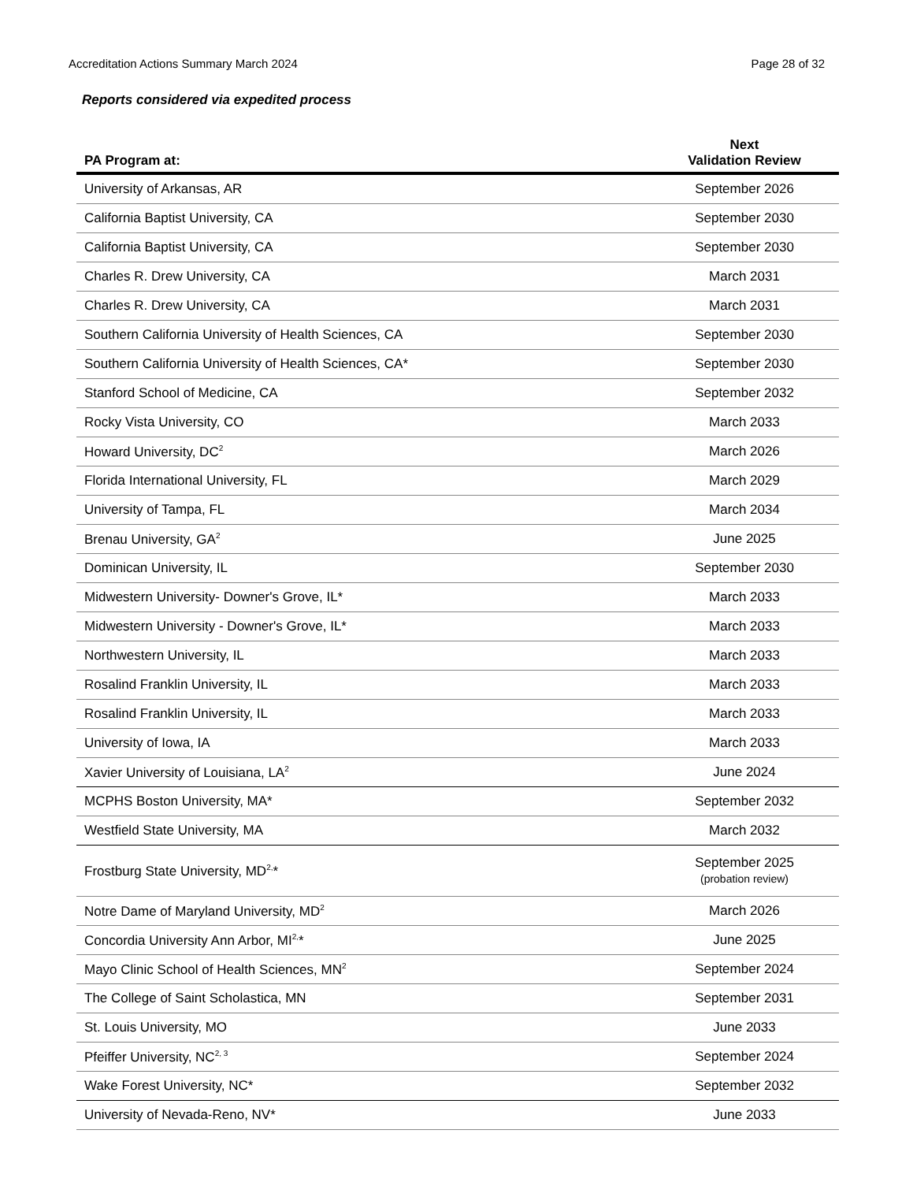Accreditation Actions Summary March 2024 Page 28 of 32
Reports considered via expedited process
| PA Program at: | Next Validation Review |
| --- | --- |
| University of Arkansas, AR | September 2026 |
| California Baptist University, CA | September 2030 |
| California Baptist University, CA | September 2030 |
| Charles R. Drew University, CA | March 2031 |
| Charles R. Drew University, CA | March 2031 |
| Southern California University of Health Sciences, CA | September 2030 |
| Southern California University of Health Sciences, CA* | September 2030 |
| Stanford School of Medicine, CA | September 2032 |
| Rocky Vista University, CO | March 2033 |
| Howard University, DC<sup>2</sup> | March 2026 |
| Florida International University, FL | March 2029 |
| University of Tampa, FL | March 2034 |
| Brenau University, GA<sup>2</sup> | June 2025 |
| Dominican University, IL | September 2030 |
| Midwestern University- Downer's Grove, IL* | March 2033 |
| Midwestern University - Downer's Grove, IL* | March 2033 |
| Northwestern University, IL | March 2033 |
| Rosalind Franklin University, IL | March 2033 |
| Rosalind Franklin University, IL | March 2033 |
| University of Iowa, IA | March 2033 |
| Xavier University of Louisiana, LA<sup>2</sup> | June 2024 |
| MCPHS Boston University, MA* | September 2032 |
| Westfield State University, MA | March 2032 |
| Frostburg State University, MD<sup>2,</sup>* | September 2025 (probation review) |
| Notre Dame of Maryland University, MD<sup>2</sup> | March 2026 |
| Concordia University Ann Arbor, MI<sup>2,</sup>* | June 2025 |
| Mayo Clinic School of Health Sciences, MN<sup>2</sup> | September 2024 |
| The College of Saint Scholastica, MN | September 2031 |
| St. Louis University, MO | June 2033 |
| Pfeiffer University, NC<sup>2, 3</sup> | September 2024 |
| Wake Forest University, NC* | September 2032 |
| University of Nevada-Reno, NV* | June 2033 |